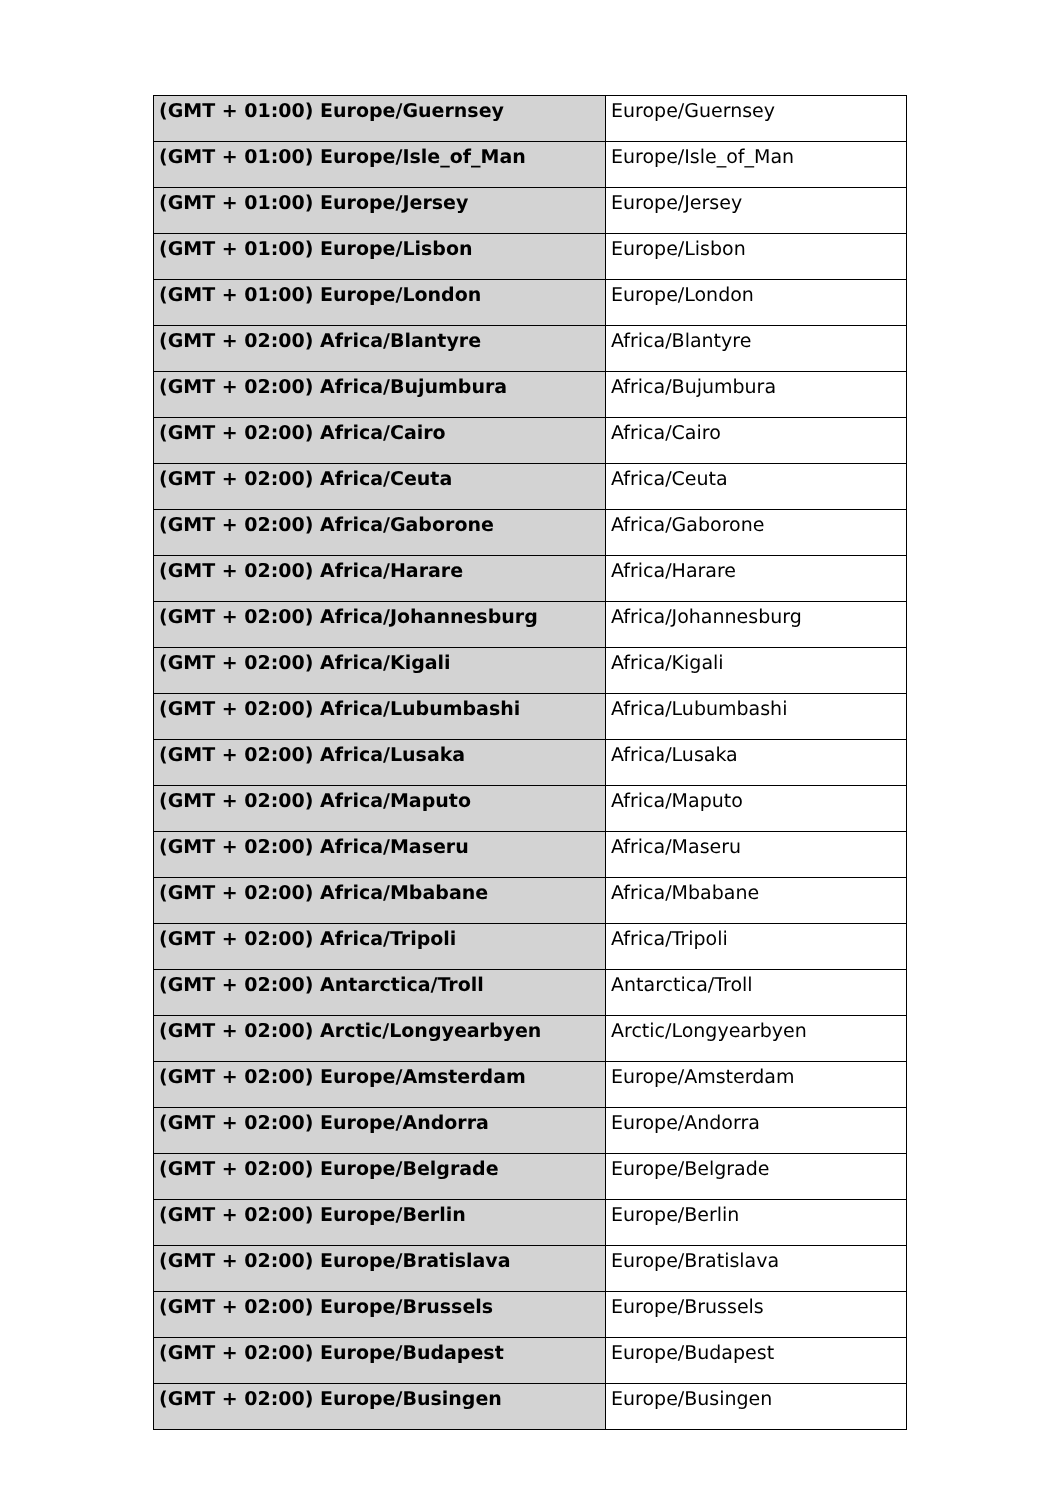| (GMT + 01:00) Europe/Guernsey | Europe/Guernsey |
| (GMT + 01:00) Europe/Isle_of_Man | Europe/Isle_of_Man |
| (GMT + 01:00) Europe/Jersey | Europe/Jersey |
| (GMT + 01:00) Europe/Lisbon | Europe/Lisbon |
| (GMT + 01:00) Europe/London | Europe/London |
| (GMT + 02:00) Africa/Blantyre | Africa/Blantyre |
| (GMT + 02:00) Africa/Bujumbura | Africa/Bujumbura |
| (GMT + 02:00) Africa/Cairo | Africa/Cairo |
| (GMT + 02:00) Africa/Ceuta | Africa/Ceuta |
| (GMT + 02:00) Africa/Gaborone | Africa/Gaborone |
| (GMT + 02:00) Africa/Harare | Africa/Harare |
| (GMT + 02:00) Africa/Johannesburg | Africa/Johannesburg |
| (GMT + 02:00) Africa/Kigali | Africa/Kigali |
| (GMT + 02:00) Africa/Lubumbashi | Africa/Lubumbashi |
| (GMT + 02:00) Africa/Lusaka | Africa/Lusaka |
| (GMT + 02:00) Africa/Maputo | Africa/Maputo |
| (GMT + 02:00) Africa/Maseru | Africa/Maseru |
| (GMT + 02:00) Africa/Mbabane | Africa/Mbabane |
| (GMT + 02:00) Africa/Tripoli | Africa/Tripoli |
| (GMT + 02:00) Antarctica/Troll | Antarctica/Troll |
| (GMT + 02:00) Arctic/Longyearbyen | Arctic/Longyearbyen |
| (GMT + 02:00) Europe/Amsterdam | Europe/Amsterdam |
| (GMT + 02:00) Europe/Andorra | Europe/Andorra |
| (GMT + 02:00) Europe/Belgrade | Europe/Belgrade |
| (GMT + 02:00) Europe/Berlin | Europe/Berlin |
| (GMT + 02:00) Europe/Bratislava | Europe/Bratislava |
| (GMT + 02:00) Europe/Brussels | Europe/Brussels |
| (GMT + 02:00) Europe/Budapest | Europe/Budapest |
| (GMT + 02:00) Europe/Busingen | Europe/Busingen |